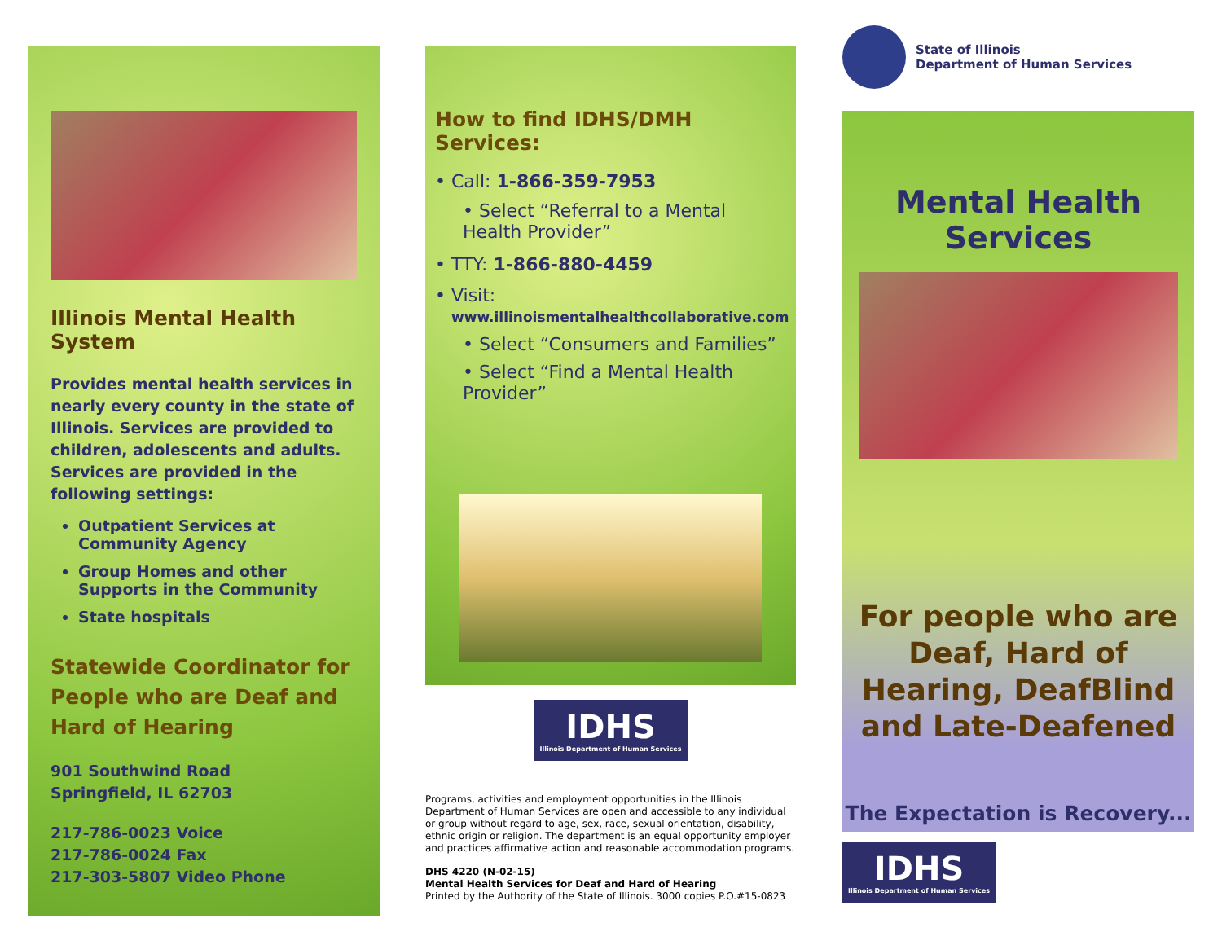Illinois Mental Health System
Provides mental health services in nearly every county in the state of Illinois. Services are provided to children, adolescents and adults. Services are provided in the following settings:
Outpatient Services at Community Agency
Group Homes and other Supports in the Community
State hospitals
Statewide Coordinator for People who are Deaf and Hard of Hearing
901 Southwind Road
Springfield, IL 62703
217-786-0023 Voice
217-786-0024 Fax
217-303-5807 Video Phone
How to find IDHS/DMH Services:
• Call: 1-866-359-7953
• Select “Referral to a Mental Health Provider”
• TTY: 1-866-880-4459
• Visit:
www.illinoismentalhealthcollaborative.com
• Select “Consumers and Families”
• Select “Find a Mental Health Provider”
IDHS
Illinois Department of Human Services
Programs, activities and employment opportunities in the Illinois Department of Human Services are open and accessible to any individual or group without regard to age, sex, race, sexual orientation, disability, ethnic origin or religion. The department is an equal opportunity employer and practices affirmative action and reasonable accommodation programs.
DHS 4220 (N-02-15)
Mental Health Services for Deaf and Hard of Hearing
Printed by the Authority of the State of Illinois. 3000 copies P.O.#15-0823
State of Illinois
Department of Human Services
Mental Health Services
For people who are Deaf, Hard of Hearing, DeafBlind and Late-Deafened
The Expectation is Recovery...
IDHS
Illinois Department of Human Services